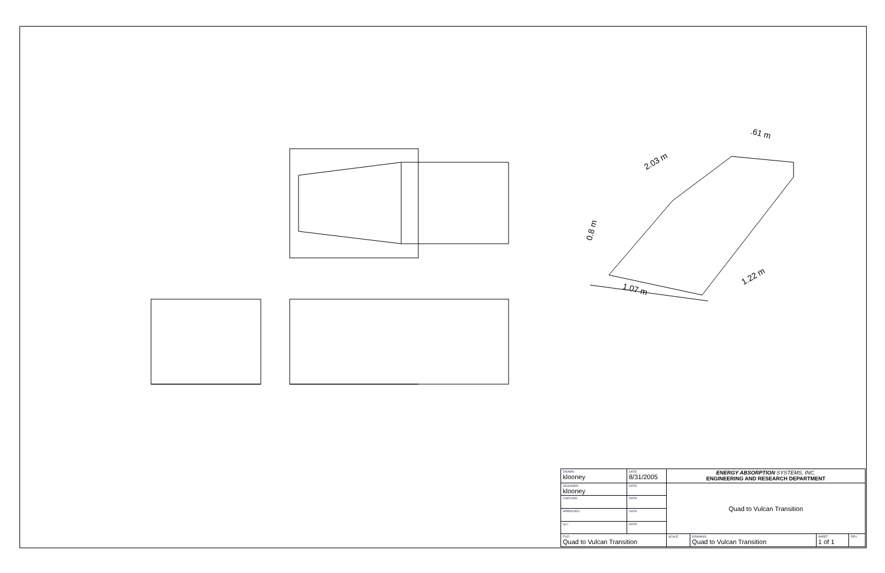2.03 m
.61 m
0.8 m
1.07 m
1.22 m
| DRAWN: klooney | DATE: 8/31/2005 | ENERGY ABSORPTION SYSTEMS, INC. ENGINEERING AND RESEARCH DEPARTMENT | | | |
| DESIGNED: klooney | DATE: | Quad to Vulcan Transition | | | |
| CHECKED: | DATE: | | | | |
| APPROVED: | DATE: | | | | |
| Q.C. | DATE: | | | | |
| FILE: Quad to Vulcan Transition | | SCALE: | DRAWING: Quad to Vulcan Transition | SHEET: 1 of 1 | REV |